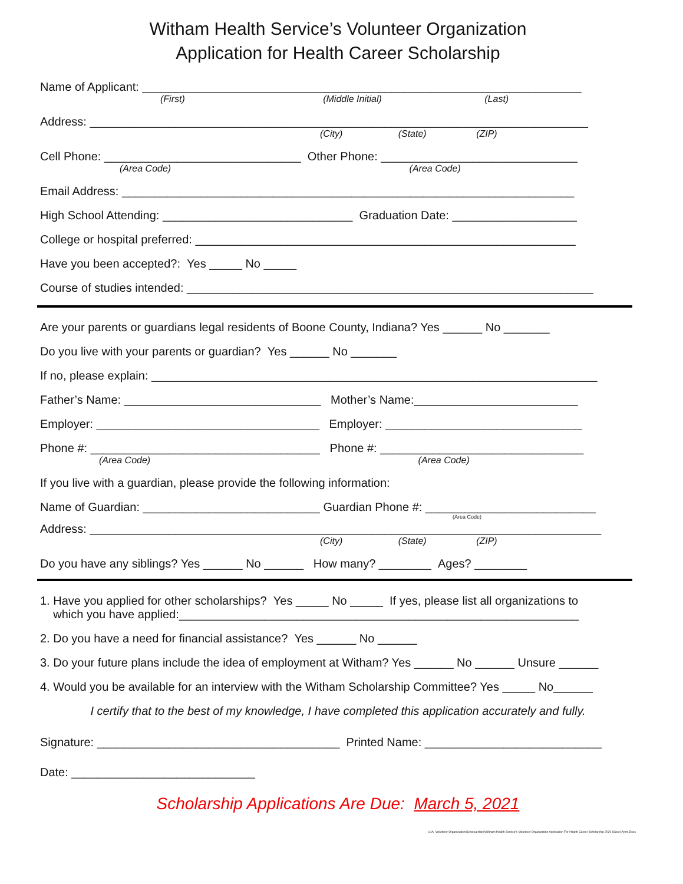Witham Health Service’s Volunteer Organization
Application for Health Career Scholarship
Name of Applicant: ___________________________________________________________________
(First) (Middle Initial) (Last)
Address: ____________________________________________________________________________
(City) (State) (ZIP)
Cell Phone: ______________________________ Other Phone: ______________________________
(Area Code) (Area Code)
Email Address: _____________________________________________________________________
High School Attending: _____________________________ Graduation Date: ___________________
College or hospital preferred: __________________________________________________________
Have you been accepted?: Yes _____ No _____
Course of studies intended: ______________________________________________________________
Are your parents or guardians legal residents of Boone County, Indiana? Yes ______ No _______
Do you live with your parents or guardian? Yes ______ No _______
If no, please explain: ____________________________________________________________________
Father’s Name: ______________________________ Mother’s Name:_________________________
Employer: __________________________________ Employer: ______________________________
Phone #: ___________________________________ Phone #: _______________________________
(Area Code) (Area Code)
If you live with a guardian, please provide the following information:
Name of Guardian: ___________________________ Guardian Phone #: __________________________
(Area Code)
Address: ______________________________________________________________________________
(City) (State) (ZIP)
Do you have any siblings? Yes ______ No ______ How many? ________ Ages? ________
1. Have you applied for other scholarships? Yes _____ No _____ If yes, please list all organizations to
which you have applied:_____________________________________________________________
2. Do you have a need for financial assistance? Yes ______ No ______
3. Do your future plans include the idea of employment at Witham? Yes ______ No ______ Unsure ______
4. Would you be available for an interview with the Witham Scholarship Committee? Yes _____ No______
I certify that to the best of my knowledge, I have completed this application accurately and fully.
Signature: _____________________________________ Printed Name: ___________________________
Date: ____________________________
Scholarship Applications Are Due: March 5, 2021
U:\A. Volunteer Organization\Scholoarships\Witham Health Service's Volunteer Organization Application For Health Career Scholarship 2020 (Save) Amm.Docx